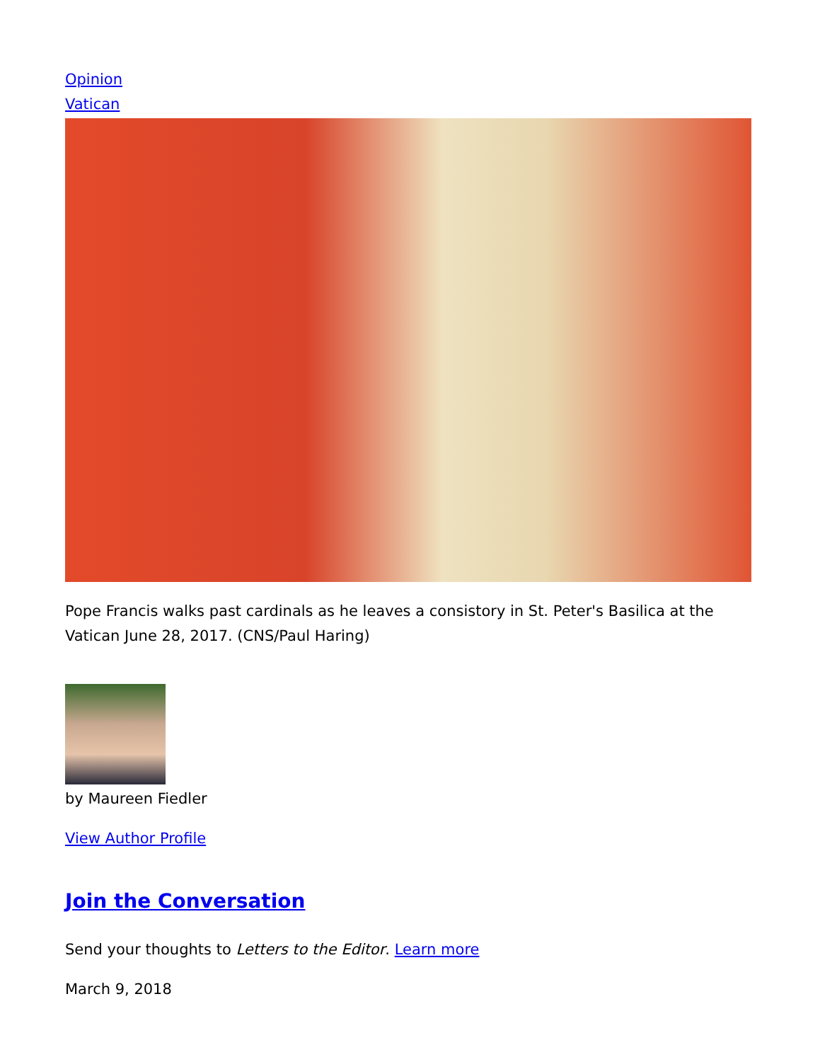Opinion
Vatican
Pope Francis walks past cardinals as he leaves a consistory in St. Peter's Basilica at the Vatican June 28, 2017. (CNS/Paul Haring)
by Maureen Fiedler
View Author Profile
Join the Conversation
Send your thoughts to Letters to the Editor. Learn more
March 9, 2018